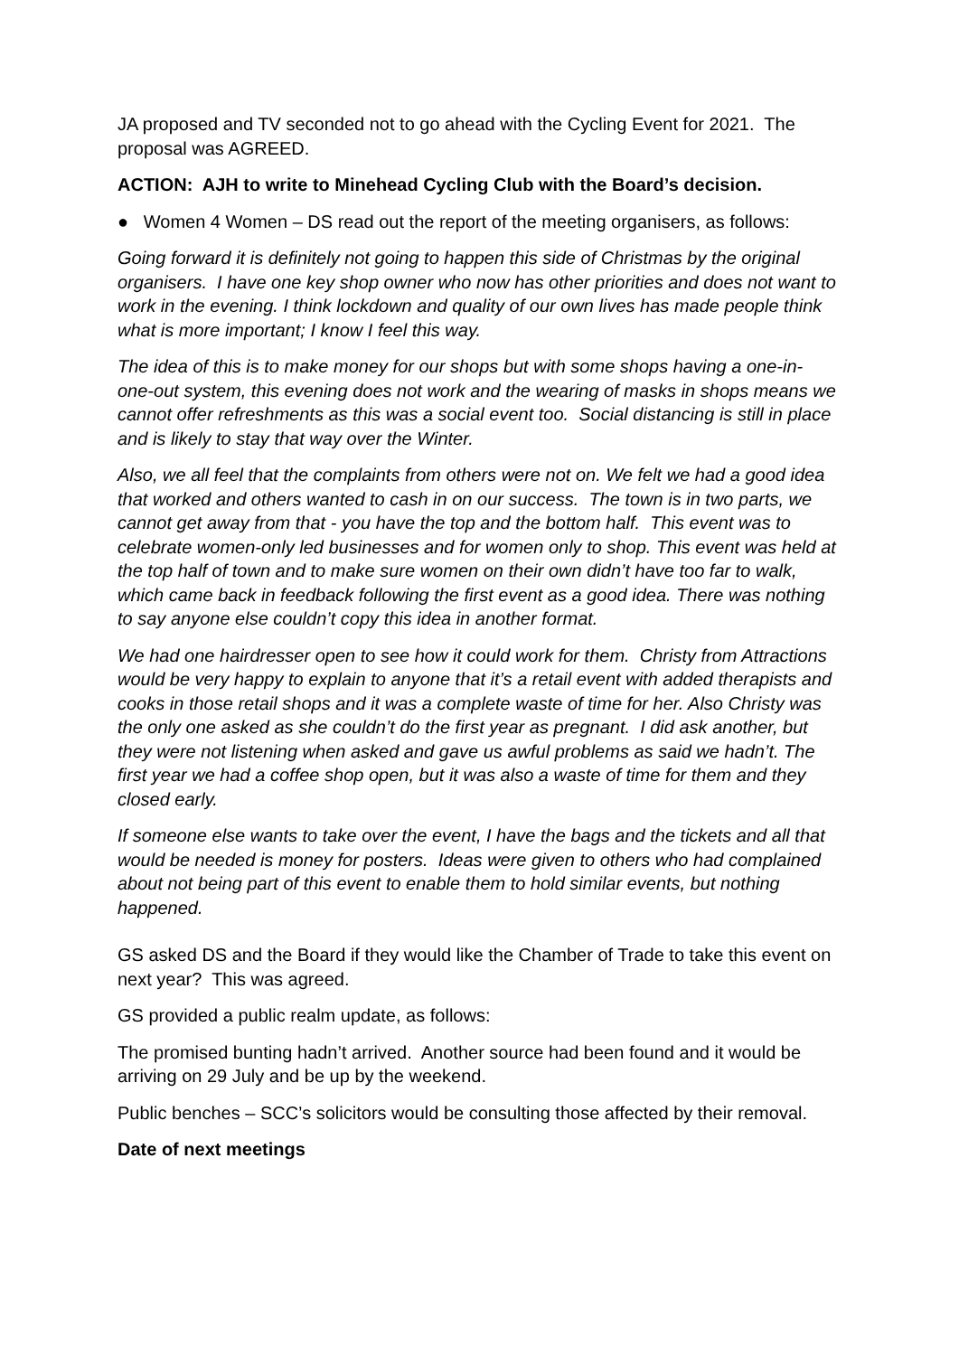JA proposed and TV seconded not to go ahead with the Cycling Event for 2021. The proposal was AGREED.
ACTION: AJH to write to Minehead Cycling Club with the Board’s decision.
● Women 4 Women – DS read out the report of the meeting organisers, as follows:
Going forward it is definitely not going to happen this side of Christmas by the original organisers. I have one key shop owner who now has other priorities and does not want to work in the evening. I think lockdown and quality of our own lives has made people think what is more important; I know I feel this way.
The idea of this is to make money for our shops but with some shops having a one-in- one-out system, this evening does not work and the wearing of masks in shops means we cannot offer refreshments as this was a social event too. Social distancing is still in place and is likely to stay that way over the Winter.
Also, we all feel that the complaints from others were not on. We felt we had a good idea that worked and others wanted to cash in on our success. The town is in two parts, we cannot get away from that - you have the top and the bottom half. This event was to celebrate women-only led businesses and for women only to shop. This event was held at the top half of town and to make sure women on their own didn’t have too far to walk, which came back in feedback following the first event as a good idea. There was nothing to say anyone else couldn’t copy this idea in another format.
We had one hairdresser open to see how it could work for them. Christy from Attractions would be very happy to explain to anyone that it’s a retail event with added therapists and cooks in those retail shops and it was a complete waste of time for her. Also Christy was the only one asked as she couldn’t do the first year as pregnant. I did ask another, but they were not listening when asked and gave us awful problems as said we hadn’t. The first year we had a coffee shop open, but it was also a waste of time for them and they closed early.
If someone else wants to take over the event, I have the bags and the tickets and all that would be needed is money for posters. Ideas were given to others who had complained about not being part of this event to enable them to hold similar events, but nothing happened.
GS asked DS and the Board if they would like the Chamber of Trade to take this event on next year? This was agreed.
GS provided a public realm update, as follows:
The promised bunting hadn’t arrived. Another source had been found and it would be arriving on 29 July and be up by the weekend.
Public benches – SCC’s solicitors would be consulting those affected by their removal.
Date of next meetings